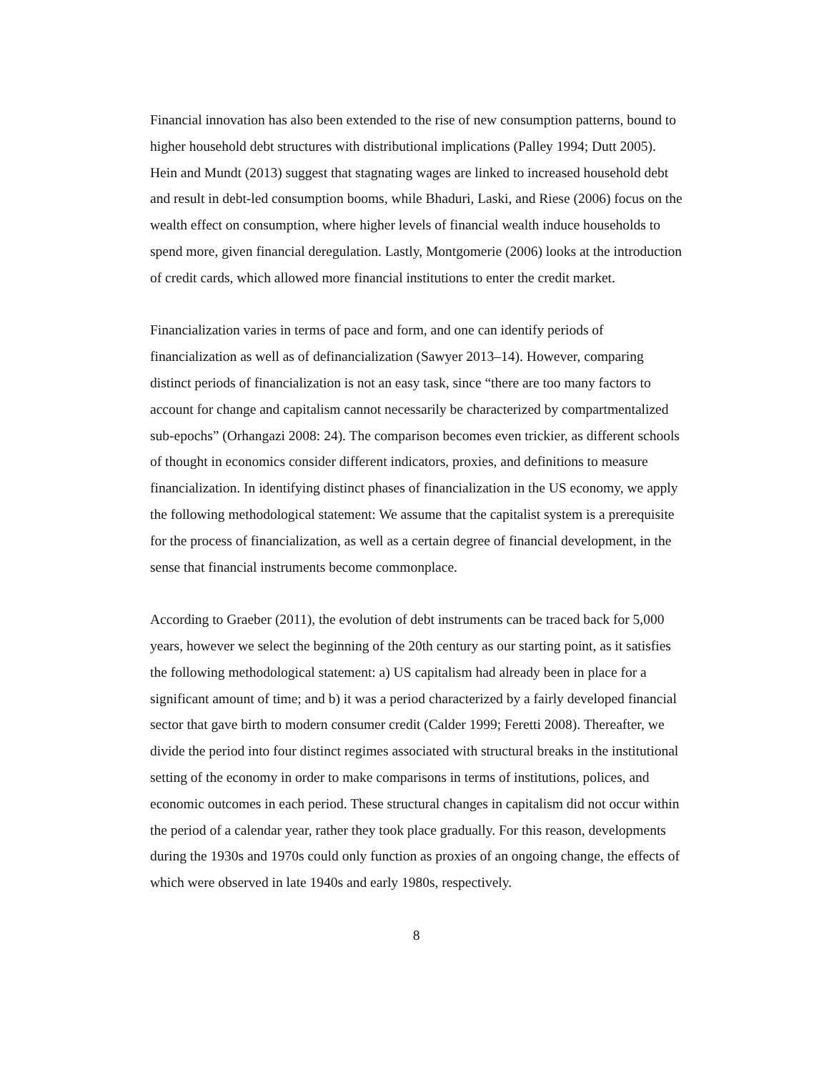Financial innovation has also been extended to the rise of new consumption patterns, bound to higher household debt structures with distributional implications (Palley 1994; Dutt 2005). Hein and Mundt (2013) suggest that stagnating wages are linked to increased household debt and result in debt-led consumption booms, while Bhaduri, Laski, and Riese (2006) focus on the wealth effect on consumption, where higher levels of financial wealth induce households to spend more, given financial deregulation. Lastly, Montgomerie (2006) looks at the introduction of credit cards, which allowed more financial institutions to enter the credit market.
Financialization varies in terms of pace and form, and one can identify periods of financialization as well as of definancialization (Sawyer 2013–14). However, comparing distinct periods of financialization is not an easy task, since “there are too many factors to account for change and capitalism cannot necessarily be characterized by compartmentalized sub-epochs” (Orhangazi 2008: 24). The comparison becomes even trickier, as different schools of thought in economics consider different indicators, proxies, and definitions to measure financialization. In identifying distinct phases of financialization in the US economy, we apply the following methodological statement: We assume that the capitalist system is a prerequisite for the process of financialization, as well as a certain degree of financial development, in the sense that financial instruments become commonplace.
According to Graeber (2011), the evolution of debt instruments can be traced back for 5,000 years, however we select the beginning of the 20th century as our starting point, as it satisfies the following methodological statement: a) US capitalism had already been in place for a significant amount of time; and b) it was a period characterized by a fairly developed financial sector that gave birth to modern consumer credit (Calder 1999; Feretti 2008). Thereafter, we divide the period into four distinct regimes associated with structural breaks in the institutional setting of the economy in order to make comparisons in terms of institutions, polices, and economic outcomes in each period. These structural changes in capitalism did not occur within the period of a calendar year, rather they took place gradually. For this reason, developments during the 1930s and 1970s could only function as proxies of an ongoing change, the effects of which were observed in late 1940s and early 1980s, respectively.
8